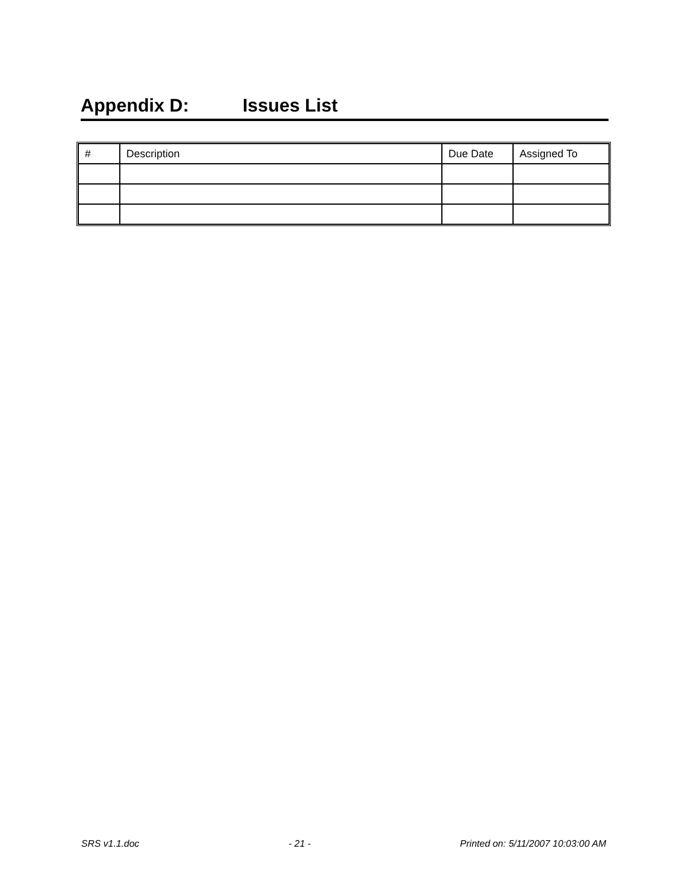Appendix D: Issues List
| # | Description | Due Date | Assigned To |
| --- | --- | --- | --- |
SRS v1.1.doc - 21 - Printed on: 5/11/2007 10:03:00 AM